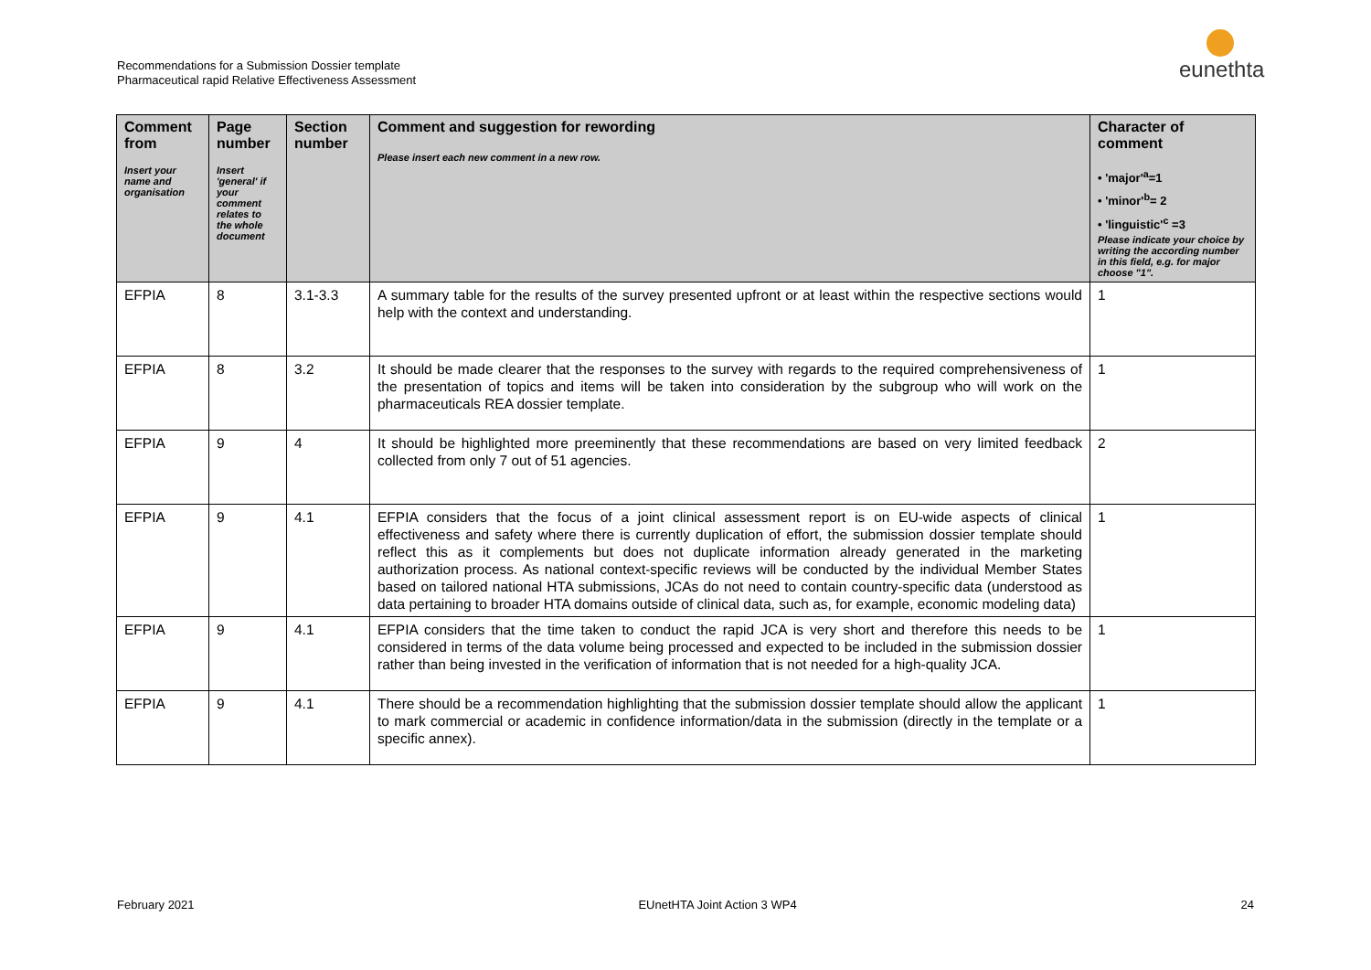Recommendations for a Submission Dossier template
Pharmaceutical rapid Relative Effectiveness Assessment
eunethta
| Comment from Insert your name and organisation | Page number Insert 'general' if your comment relates to the whole document | Section number | Comment and suggestion for rewording Please insert each new comment in a new row. | Character of comment • 'major'<sup>a</sup>=1 • 'minor'<sup>b</sup>= 2 • 'linguistic'<sup>c</sup> =3 Please indicate your choice by writing the according number in this field, e.g. for major choose "1". |
| --- | --- | --- | --- | --- |
| EFPIA | 8 | 3.1-3.3 | A summary table for the results of the survey presented upfront or at least within the respective sections would help with the context and understanding. | 1 |
| EFPIA | 8 | 3.2 | It should be made clearer that the responses to the survey with regards to the required comprehensiveness of the presentation of topics and items will be taken into consideration by the subgroup who will work on the pharmaceuticals REA dossier template. | 1 |
| EFPIA | 9 | 4 | It should be highlighted more preeminently that these recommendations are based on very limited feedback collected from only 7 out of 51 agencies. | 2 |
| EFPIA | 9 | 4.1 | EFPIA considers that the focus of a joint clinical assessment report is on EU-wide aspects of clinical effectiveness and safety where there is currently duplication of effort, the submission dossier template should reflect this as it complements but does not duplicate information already generated in the marketing authorization process. As national context-specific reviews will be conducted by the individual Member States based on tailored national HTA submissions, JCAs do not need to contain country-specific data (understood as data pertaining to broader HTA domains outside of clinical data, such as, for example, economic modeling data) | 1 |
| EFPIA | 9 | 4.1 | EFPIA considers that the time taken to conduct the rapid JCA is very short and therefore this needs to be considered in terms of the data volume being processed and expected to be included in the submission dossier rather than being invested in the verification of information that is not needed for a high-quality JCA. | 1 |
| EFPIA | 9 | 4.1 | There should be a recommendation highlighting that the submission dossier template should allow the applicant to mark commercial or academic in confidence information/data in the submission (directly in the template or a specific annex). | 1 |
February 2021 EUnetHTA Joint Action 3 WP4 24